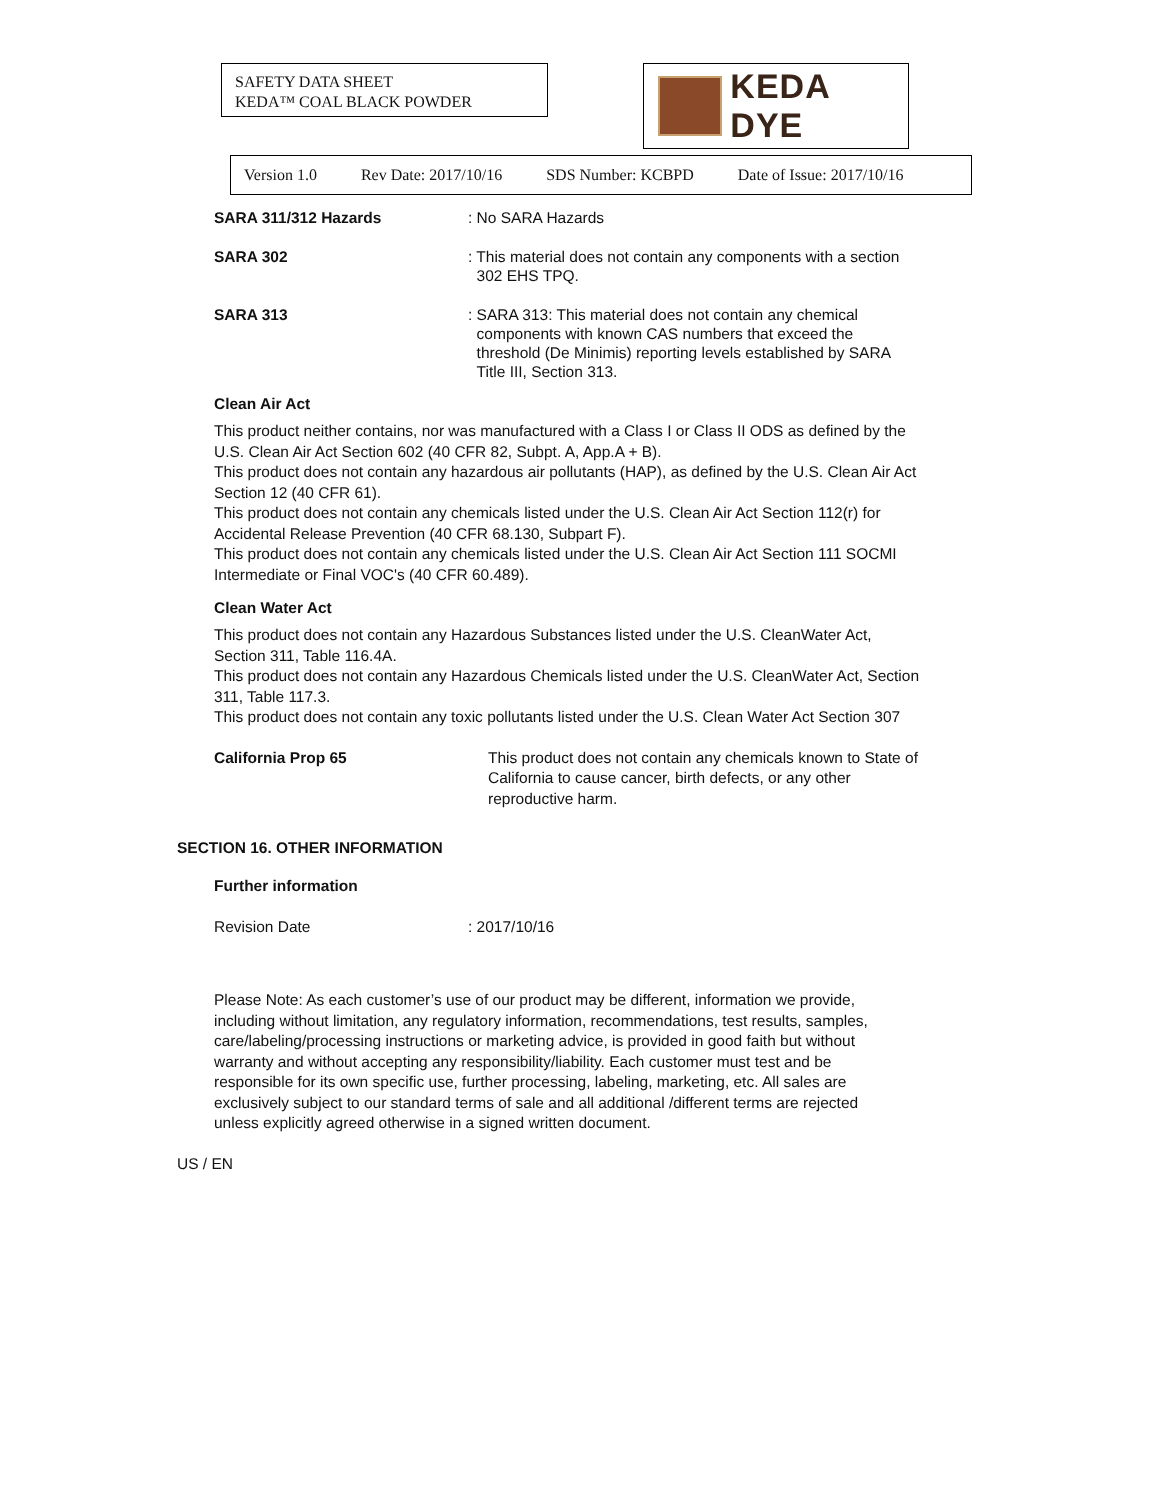SAFETY DATA SHEET
KEDA™ COAL BLACK POWDER
KEDA DYE
Version 1.0 Rev Date: 2017/10/16 SDS Number: KCBPD Date of Issue: 2017/10/16
SARA 311/312 Hazards : No SARA Hazards
SARA 302 : This material does not contain any components with a section
302 EHS TPQ.
SARA 313 : SARA 313: This material does not contain any chemical
components with known CAS numbers that exceed the
threshold (De Minimis) reporting levels established by SARA
Title III, Section 313.
Clean Air Act
This product neither contains, nor was manufactured with a Class I or Class II ODS as defined by the U.S. Clean Air Act Section 602 (40 CFR 82, Subpt. A, App.A + B).
This product does not contain any hazardous air pollutants (HAP), as defined by the U.S. Clean Air Act Section 12 (40 CFR 61).
This product does not contain any chemicals listed under the U.S. Clean Air Act Section 112(r) for Accidental Release Prevention (40 CFR 68.130, Subpart F).
This product does not contain any chemicals listed under the U.S. Clean Air Act Section 111 SOCMI Intermediate or Final VOC's (40 CFR 60.489).
Clean Water Act
This product does not contain any Hazardous Substances listed under the U.S. CleanWater Act, Section 311, Table 116.4A.
This product does not contain any Hazardous Chemicals listed under the U.S. CleanWater Act, Section 311, Table 117.3.
This product does not contain any toxic pollutants listed under the U.S. Clean Water Act Section 307
California Prop 65 This product does not contain any chemicals known to State of California to cause cancer, birth defects, or any other reproductive harm.
SECTION 16. OTHER INFORMATION
Further information
Revision Date : 2017/10/16
Please Note: As each customer’s use of our product may be different, information we provide, including without limitation, any regulatory information, recommendations, test results, samples, care/labeling/processing instructions or marketing advice, is provided in good faith but without warranty and without accepting any responsibility/liability. Each customer must test and be responsible for its own specific use, further processing, labeling, marketing, etc. All sales are exclusively subject to our standard terms of sale and all additional /different terms are rejected unless explicitly agreed otherwise in a signed written document.
US / EN